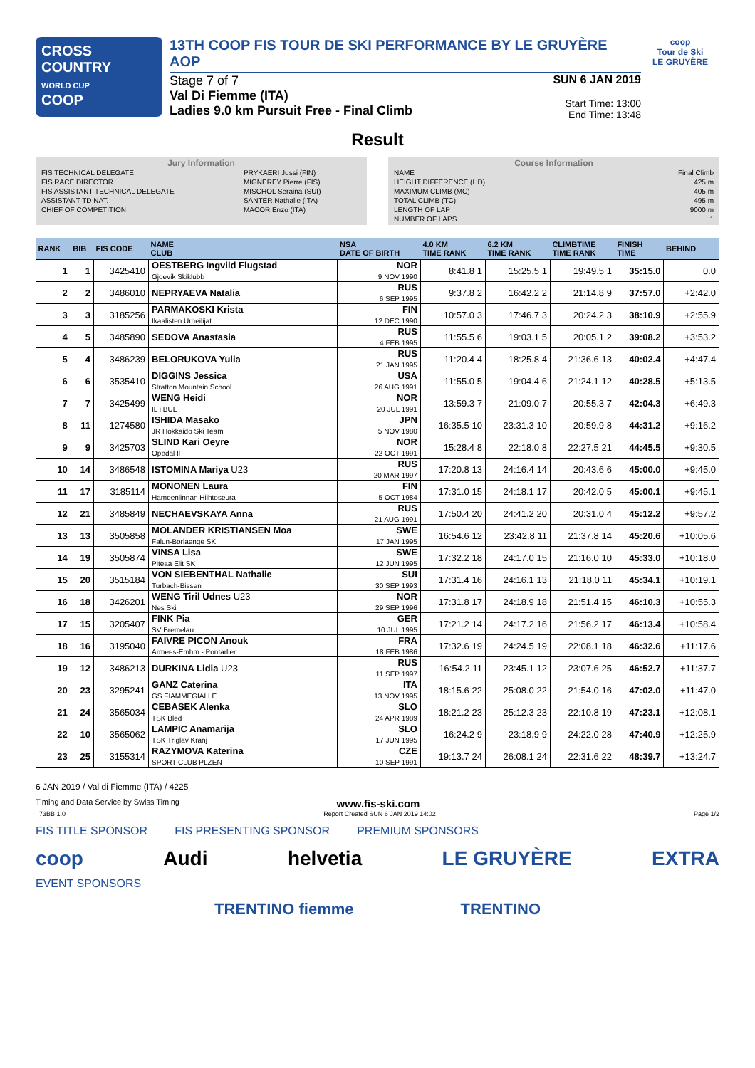CROSS COUNTRY
WORLD CUP
COOP
13TH COOP FIS TOUR DE SKI PERFORMANCE BY LE GRUYÈRE AOP
Stage 7 of 7
Val Di Fiemme (ITA)
Ladies 9.0 km Pursuit Free - Final Climb
SUN 6 JAN 2019
Start Time: 13:00
End Time: 13:48
coop
Tour de Ski
LE GRUYÈRE
Result
Jury Information
| FIS TECHNICAL DELEGATE | PRYKAERI Jussi (FIN) |
| FIS RACE DIRECTOR | MIGNEREY Pierre (FIS) |
| FIS ASSISTANT TECHNICAL DELEGATE | MISCHOL Seraina (SUI) |
| ASSISTANT TD NAT. | SANTER Nathalie (ITA) |
| CHIEF OF COMPETITION | MACOR Enzo (ITA) |
Course Information
| NAME | Final Climb |
| HEIGHT DIFFERENCE (HD) | 425 m |
| MAXIMUM CLIMB (MC) | 405 m |
| TOTAL CLIMB (TC) | 495 m |
| LENGTH OF LAP | 9000 m |
| NUMBER OF LAPS | 1 |
| RANK | BIB | FIS CODE | NAME CLUB | NSA DATE OF BIRTH | 4.0 KM TIME RANK | 6.2 KM TIME RANK | CLIMBTIME TIME RANK | FINISH TIME | BEHIND |
| --- | --- | --- | --- | --- | --- | --- | --- | --- | --- |
| 1 | 1 | 3425410 | OESTBERG Ingvild Flugstad Gjoevik Skiklubb | NOR 9 NOV 1990 | 8:41.8 1 | 15:25.5 1 | 19:49.5 1 | 35:15.0 | 0.0 |
| 2 | 2 | 3486010 | NEPRYAEVA Natalia | RUS 6 SEP 1995 | 9:37.8 2 | 16:42.2 2 | 21:14.8 9 | 37:57.0 | +2:42.0 |
| 3 | 3 | 3185256 | PARMAKOSKI Krista Ikaalisten Urheilijat | FIN 12 DEC 1990 | 10:57.0 3 | 17:46.7 3 | 20:24.2 3 | 38:10.9 | +2:55.9 |
| 4 | 5 | 3485890 | SEDOVA Anastasia | RUS 4 FEB 1995 | 11:55.5 6 | 19:03.1 5 | 20:05.1 2 | 39:08.2 | +3:53.2 |
| 5 | 4 | 3486239 | BELORUKOVA Yulia | RUS 21 JAN 1995 | 11:20.4 4 | 18:25.8 4 | 21:36.6 13 | 40:02.4 | +4:47.4 |
| 6 | 6 | 3535410 | DIGGINS Jessica Stratton Mountain School | USA 26 AUG 1991 | 11:55.0 5 | 19:04.4 6 | 21:24.1 12 | 40:28.5 | +5:13.5 |
| 7 | 7 | 3425499 | WENG Heidi IL i BUL | NOR 20 JUL 1991 | 13:59.3 7 | 21:09.0 7 | 20:55.3 7 | 42:04.3 | +6:49.3 |
| 8 | 11 | 1274580 | ISHIDA Masako JR Hokkaido Ski Team | JPN 5 NOV 1980 | 16:35.5 10 | 23:31.3 10 | 20:59.9 8 | 44:31.2 | +9:16.2 |
| 9 | 9 | 3425703 | SLIND Kari Oeyre Oppdal Il | NOR 22 OCT 1991 | 15:28.4 8 | 22:18.0 8 | 22:27.5 21 | 44:45.5 | +9:30.5 |
| 10 | 14 | 3486548 | ISTOMINA Mariya U23 | RUS 20 MAR 1997 | 17:20.8 13 | 24:16.4 14 | 20:43.6 6 | 45:00.0 | +9:45.0 |
| 11 | 17 | 3185114 | MONONEN Laura Hameenlinnan Hiihtoseura | FIN 5 OCT 1984 | 17:31.0 15 | 24:18.1 17 | 20:42.0 5 | 45:00.1 | +9:45.1 |
| 12 | 21 | 3485849 | NECHAEVSKAYA Anna | RUS 21 AUG 1991 | 17:50.4 20 | 24:41.2 20 | 20:31.0 4 | 45:12.2 | +9:57.2 |
| 13 | 13 | 3505858 | MOLANDER KRISTIANSEN Moa Falun-Borlaenge SK | SWE 17 JAN 1995 | 16:54.6 12 | 23:42.8 11 | 21:37.8 14 | 45:20.6 | +10:05.6 |
| 14 | 19 | 3505874 | VINSA Lisa Piteaa Elit SK | SWE 12 JUN 1995 | 17:32.2 18 | 24:17.0 15 | 21:16.0 10 | 45:33.0 | +10:18.0 |
| 15 | 20 | 3515184 | VON SIEBENTHAL Nathalie Turbach-Bissen | SUI 30 SEP 1993 | 17:31.4 16 | 24:16.1 13 | 21:18.0 11 | 45:34.1 | +10:19.1 |
| 16 | 18 | 3426201 | WENG Tiril Udnes U23 Nes Ski | NOR 29 SEP 1996 | 17:31.8 17 | 24:18.9 18 | 21:51.4 15 | 46:10.3 | +10:55.3 |
| 17 | 15 | 3205407 | FINK Pia SV Bremelau | GER 10 JUL 1995 | 17:21.2 14 | 24:17.2 16 | 21:56.2 17 | 46:13.4 | +10:58.4 |
| 18 | 16 | 3195040 | FAIVRE PICON Anouk Armees-Emhm - Pontarlier | FRA 18 FEB 1986 | 17:32.6 19 | 24:24.5 19 | 22:08.1 18 | 46:32.6 | +11:17.6 |
| 19 | 12 | 3486213 | DURKINA Lidia U23 | RUS 11 SEP 1997 | 16:54.2 11 | 23:45.1 12 | 23:07.6 25 | 46:52.7 | +11:37.7 |
| 20 | 23 | 3295241 | GANZ Caterina GS FIAMMEGIALLE | ITA 13 NOV 1995 | 18:15.6 22 | 25:08.0 22 | 21:54.0 16 | 47:02.0 | +11:47.0 |
| 21 | 24 | 3565034 | CEBASEK Alenka TSK Bled | SLO 24 APR 1989 | 18:21.2 23 | 25:12.3 23 | 22:10.8 19 | 47:23.1 | +12:08.1 |
| 22 | 10 | 3565062 | LAMPIC Anamarija TSK Triglav Kranj | SLO 17 JUN 1995 | 16:24.2 9 | 23:18.9 9 | 24:22.0 28 | 47:40.9 | +12:25.9 |
| 23 | 25 | 3155314 | RAZYMOVA Katerina SPORT CLUB PLZEN | CZE 10 SEP 1991 | 19:13.7 24 | 26:08.1 24 | 22:31.6 22 | 48:39.7 | +13:24.7 |
6 JAN 2019 / Val di Fiemme (ITA) / 4225
Timing and Data Service by Swiss Timing www.fis-ski.com
_73BB 1.0 Report Created SUN 6 JAN 2019 14:02 Page 1/2
FIS TITLE SPONSOR FIS PRESENTING SPONSOR PREMIUM SPONSORS
coop Audi helvetia LE GRUYÈRE EXTRA
EVENT SPONSORS
TRENTINO fiemme TRENTINO